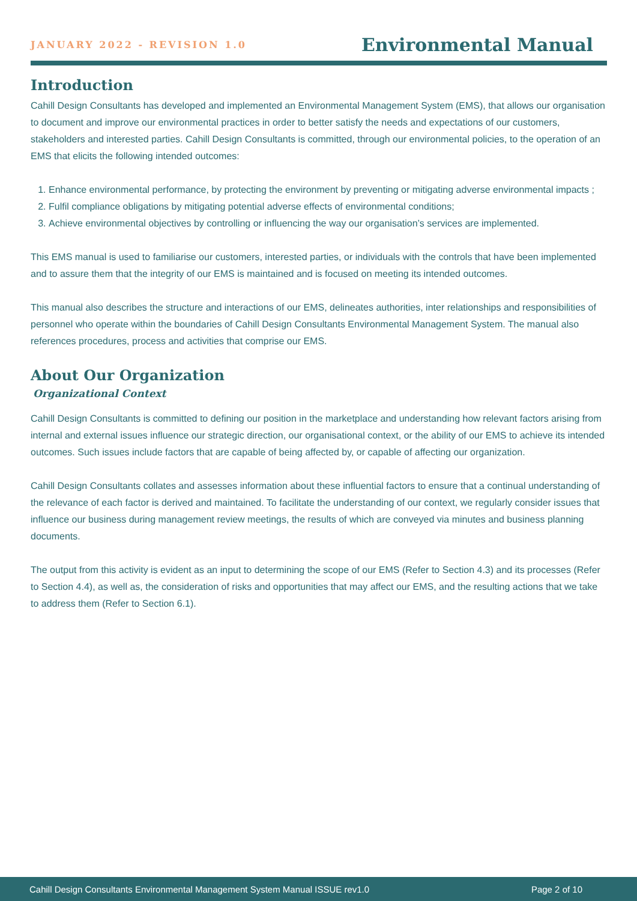JANUARY 2022 - REVISION 1.0 Environmental Manual
Introduction
Cahill Design Consultants has developed and implemented an Environmental Management System (EMS), that allows our organisation to document and improve our environmental practices in order to better satisfy the needs and expectations of our customers, stakeholders and interested parties. Cahill Design Consultants is committed, through our environmental policies, to the operation of an EMS that elicits the following intended outcomes:
1. Enhance environmental performance, by protecting the environment by preventing or mitigating adverse environmental impacts ;
2. Fulfil compliance obligations by mitigating potential adverse effects of environmental conditions;
3. Achieve environmental objectives by controlling or influencing the way our organisation’s services are implemented.
This EMS manual is used to familiarise our customers, interested parties, or individuals with the controls that have been implemented and to assure them that the integrity of our EMS is maintained and is focused on meeting its intended outcomes.
This manual also describes the structure and interactions of our EMS, delineates authorities, inter relationships and responsibilities of personnel who operate within the boundaries of Cahill Design Consultants Environmental Management System. The manual also references procedures, process and activities that comprise our EMS.
About Our Organization
Organizational Context
Cahill Design Consultants is committed to defining our position in the marketplace and understanding how relevant factors arising from internal and external issues influence our strategic direction, our organisational context, or the ability of our EMS to achieve its intended outcomes. Such issues include factors that are capable of being affected by, or capable of affecting our organization.
Cahill Design Consultants collates and assesses information about these influential factors to ensure that a continual understanding of the relevance of each factor is derived and maintained. To facilitate the understanding of our context, we regularly consider issues that influence our business during management review meetings, the results of which are conveyed via minutes and business planning documents.
The output from this activity is evident as an input to determining the scope of our EMS (Refer to Section 4.3) and its processes (Refer to Section 4.4), as well as, the consideration of risks and opportunities that may affect our EMS, and the resulting actions that we take to address them (Refer to Section 6.1).
Cahill Design Consultants Environmental Management System Manual ISSUE rev1.0 Page 2 of 10